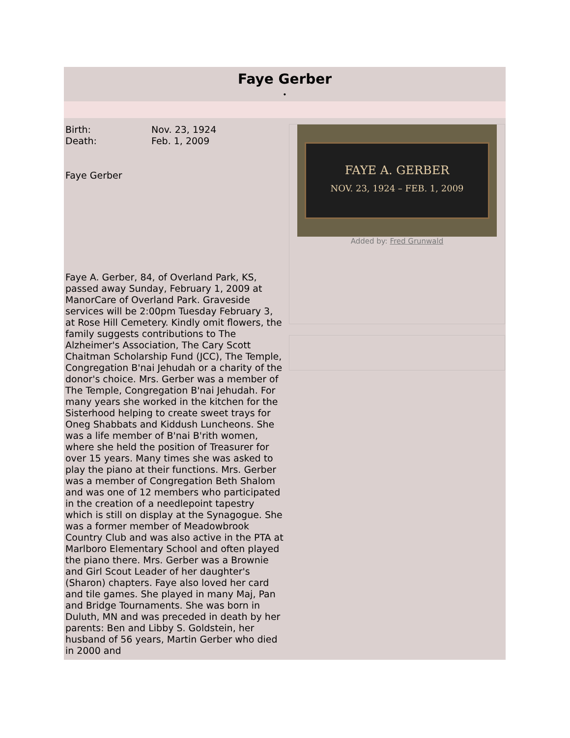Faye Gerber
•
Birth: Nov. 23, 1924
Death: Feb. 1, 2009
Faye Gerber
Faye A. Gerber, 84, of Overland Park, KS, passed away Sunday, February 1, 2009 at ManorCare of Overland Park. Graveside services will be 2:00pm Tuesday February 3, at Rose Hill Cemetery. Kindly omit flowers, the family suggests contributions to The Alzheimer's Association, The Cary Scott Chaitman Scholarship Fund (JCC), The Temple, Congregation B'nai Jehudah or a charity of the donor's choice. Mrs. Gerber was a member of The Temple, Congregation B'nai Jehudah. For many years she worked in the kitchen for the Sisterhood helping to create sweet trays for Oneg Shabbats and Kiddush Luncheons. She was a life member of B'nai B'rith women, where she held the position of Treasurer for over 15 years. Many times she was asked to play the piano at their functions. Mrs. Gerber was a member of Congregation Beth Shalom and was one of 12 members who participated in the creation of a needlepoint tapestry which is still on display at the Synagogue. She was a former member of Meadowbrook Country Club and was also active in the PTA at Marlboro Elementary School and often played the piano there. Mrs. Gerber was a Brownie and Girl Scout Leader of her daughter's (Sharon) chapters. Faye also loved her card and tile games. She played in many Maj, Pan and Bridge Tournaments. She was born in Duluth, MN and was preceded in death by her parents: Ben and Libby S. Goldstein, her husband of 56 years, Martin Gerber who died in 2000 and
FAYE A. GERBER
NOV. 23, 1924 – FEB. 1, 2009
Added by: Fred Grunwald